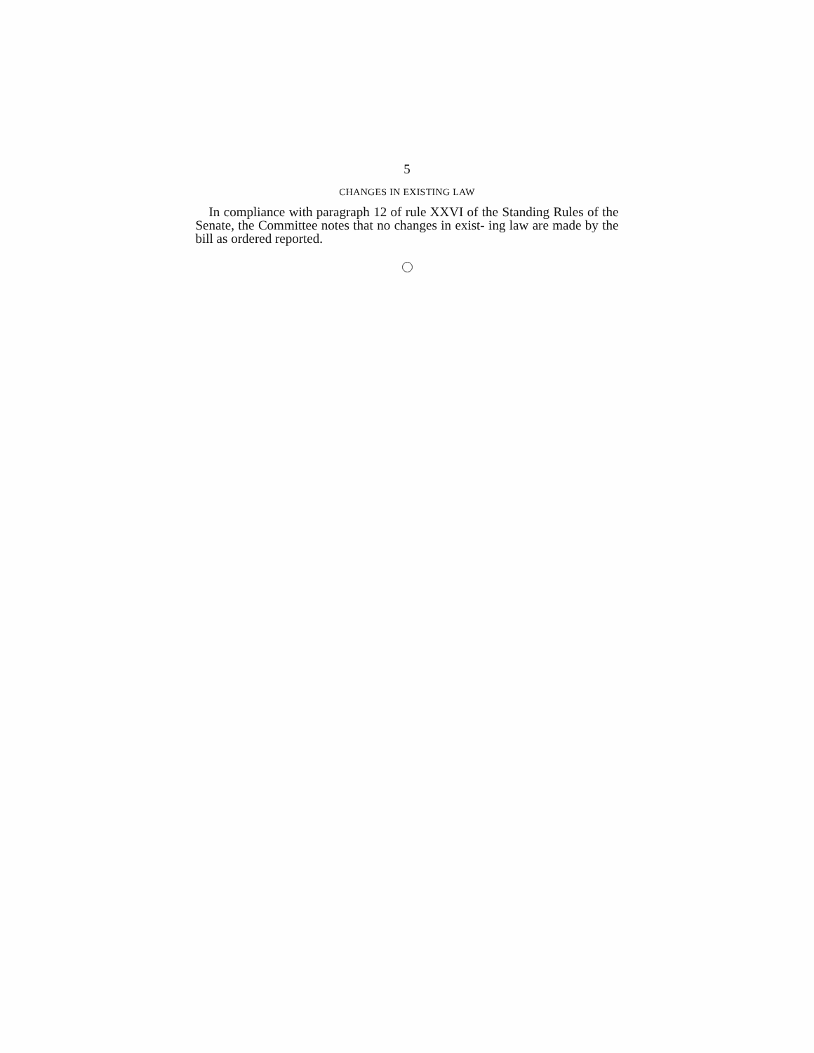5
CHANGES IN EXISTING LAW
In compliance with paragraph 12 of rule XXVI of the Standing Rules of the Senate, the Committee notes that no changes in exist- ing law are made by the bill as ordered reported.